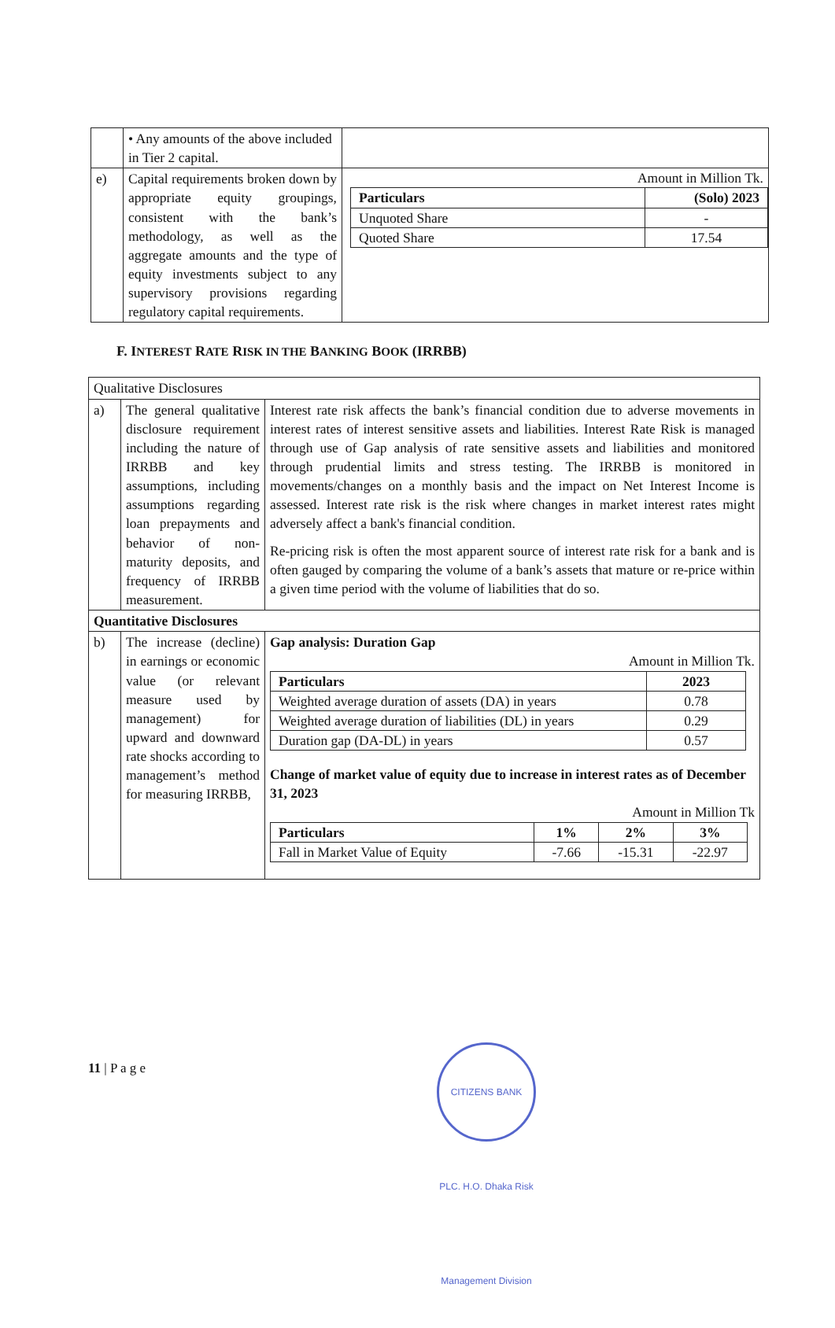| | • Any amounts of the above included in Tier 2 capital. | |
| e) | Capital requirements broken down by appropriate equity groupings, consistent with the bank’s methodology, as well as the aggregate amounts and the type of equity investments subject to any supervisory provisions regarding regulatory capital requirements. | Amount in Million Tk. / Particulars / (Solo) 2023 / / --- / --- / / Unquoted Share / - / / Quoted Share / 17.54 / |
F. INTEREST RATE RISK IN THE BANKING BOOK (IRRBB)
| Qualitative Disclosures | | |
| a) | The general qualitative disclosure requirement including the nature of IRRBB and key assumptions, including assumptions regarding loan prepayments and behavior of non-maturity deposits, and frequency of IRRBB measurement. | Interest rate risk affects the bank’s financial condition due to adverse movements in interest rates of interest sensitive assets and liabilities. Interest Rate Risk is managed through use of Gap analysis of rate sensitive assets and liabilities and monitored through prudential limits and stress testing. The IRRBB is monitored in movements/changes on a monthly basis and the impact on Net Interest Income is assessed. Interest rate risk is the risk where changes in market interest rates might adversely affect a bank's financial condition. Re-pricing risk is often the most apparent source of interest rate risk for a bank and is often gauged by comparing the volume of a bank’s assets that mature or re-price within a given time period with the volume of liabilities that do so. |
| Quantitative Disclosures | | |
| b) | The increase (decline) in earnings or economic value (or relevant measure used by management) for upward and downward rate shocks according to management’s method for measuring IRRBB, | Gap analysis: Duration Gap Amount in Million Tk. / Particulars / 2023 / / --- / --- / / Weighted average duration of assets (DA) in years / 0.78 / / Weighted average duration of liabilities (DL) in years / 0.29 / / Duration gap (DA-DL) in years / 0.57 / Change of market value of equity due to increase in interest rates as of December 31, 2023 Amount in Million Tk / Particulars / 1% / 2% / 3% / / --- / --- / --- / --- / / Fall in Market Value of Equity / -7.66 / -15.31 / -22.97 / |
11 | P a g e
CITIZENS BANK PLC. H.O. Dhaka Risk Management Division